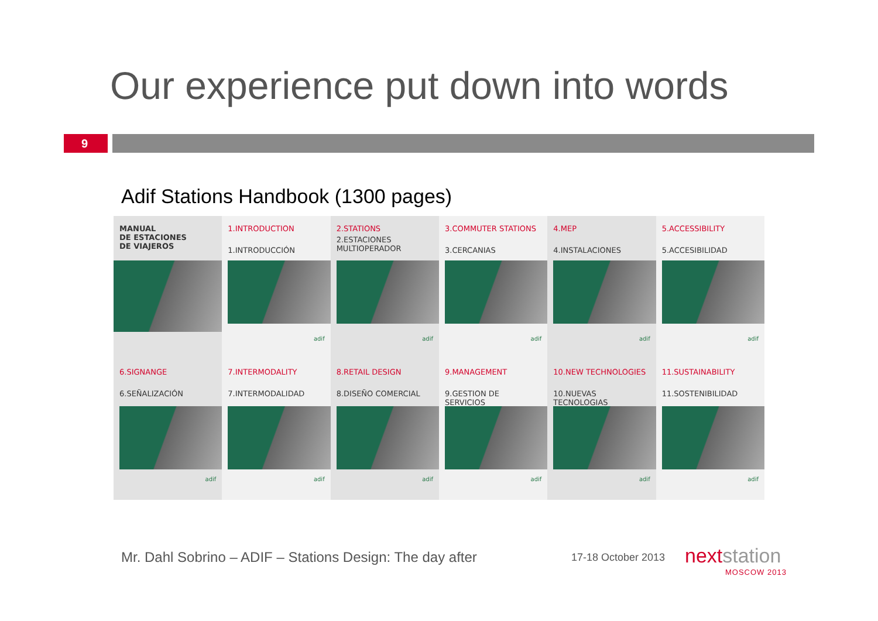Our experience put down into words
9
Adif Stations Handbook (1300 pages)
MANUAL
DE ESTACIONES
DE VIAJEROS
1.INTRODUCTION
1.INTRODUCCIÓN
adif
2.STATIONS
2.ESTACIONES
MULTIOPERADOR
adif
3.COMMUTER STATIONS
3.CERCANIAS
adif
4.MEP
4.INSTALACIONES
adif
5.ACCESSIBILITY
5.ACCESIBILIDAD
adif
6.SIGNANGE
6.SEÑALIZACIÓN
adif
7.INTERMODALITY
7.INTERMODALIDAD
adif
8.RETAIL DESIGN
8.DISEÑO COMERCIAL
adif
9.MANAGEMENT
9.GESTION DE SERVICIOS
adif
10.NEW TECHNOLOGIES
10.NUEVAS TECNOLOGIAS
adif
11.SUSTAINABILITY
11.SOSTENIBILIDAD
adif
Mr. Dahl Sobrino – ADIF – Stations Design: The day after
17-18 October 2013 nextstation
MOSCOW 2013